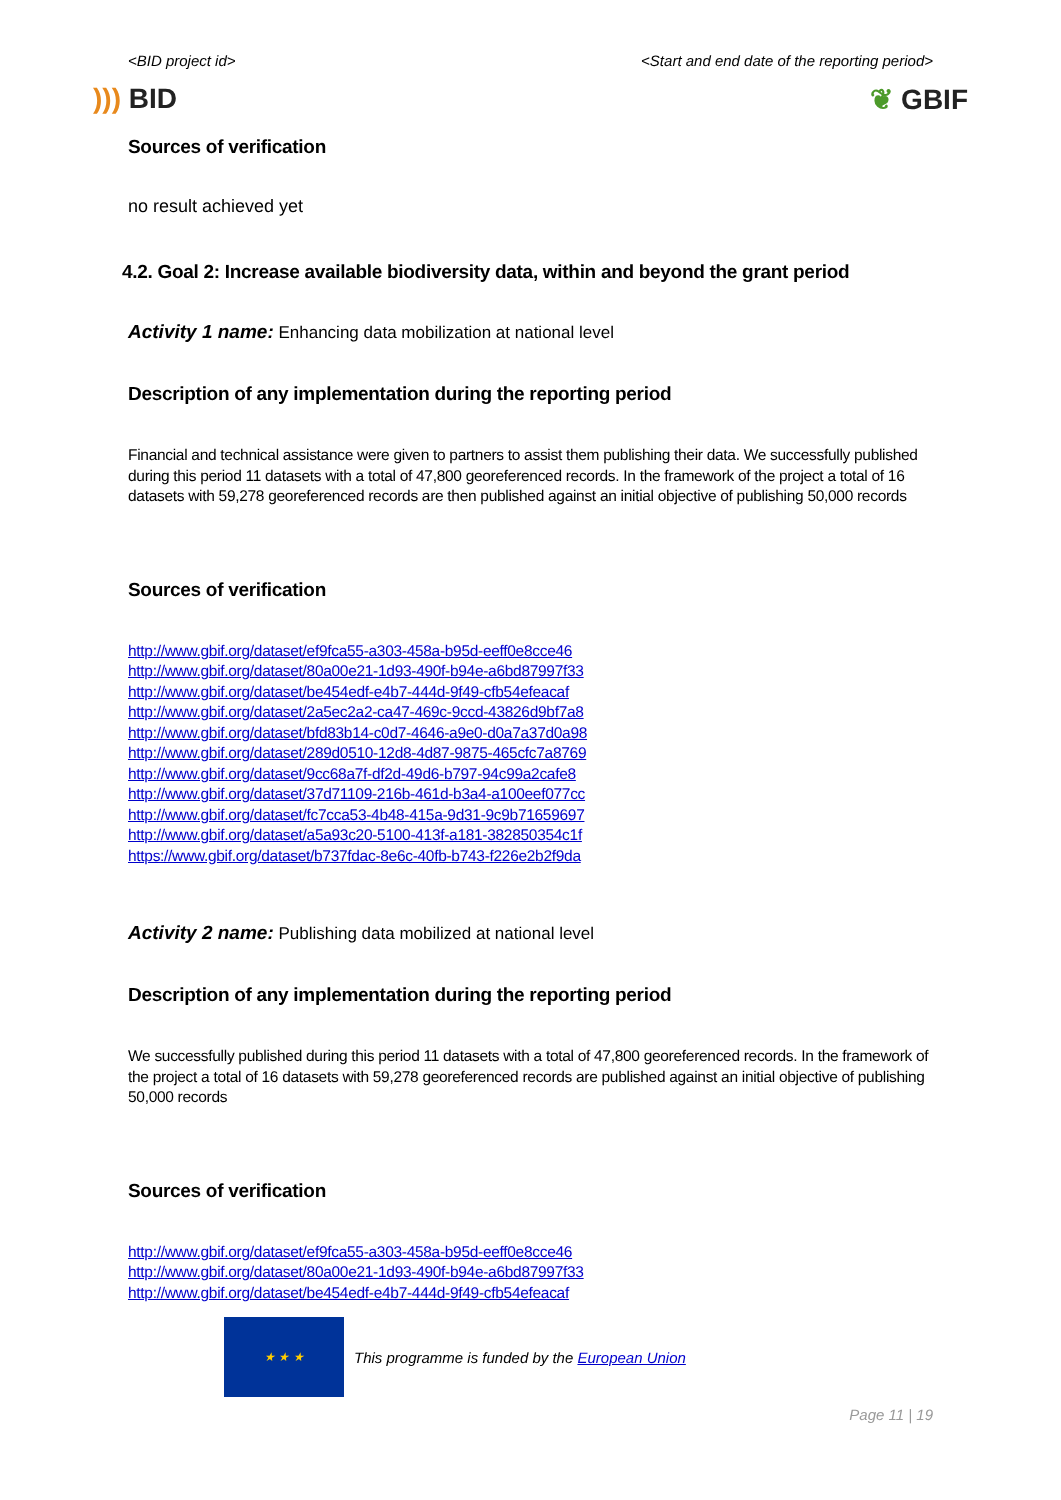<BID project id> <Start and end date of the reporting period>
))) BID ❦ GBIF
Sources of verification
no result achieved yet
4.2. Goal 2: Increase available biodiversity data, within and beyond the grant period
Activity 1 name: Enhancing data mobilization at national level
Description of any implementation during the reporting period
Financial and technical assistance were given to partners to assist them publishing their data. We successfully published during this period 11 datasets with a total of 47,800 georeferenced records. In the framework of the project a total of 16 datasets with 59,278 georeferenced records are then published against an initial objective of publishing 50,000 records
Sources of verification
http://www.gbif.org/dataset/ef9fca55-a303-458a-b95d-eeff0e8cce46
http://www.gbif.org/dataset/80a00e21-1d93-490f-b94e-a6bd87997f33
http://www.gbif.org/dataset/be454edf-e4b7-444d-9f49-cfb54efeacaf
http://www.gbif.org/dataset/2a5ec2a2-ca47-469c-9ccd-43826d9bf7a8
http://www.gbif.org/dataset/bfd83b14-c0d7-4646-a9e0-d0a7a37d0a98
http://www.gbif.org/dataset/289d0510-12d8-4d87-9875-465cfc7a8769
http://www.gbif.org/dataset/9cc68a7f-df2d-49d6-b797-94c99a2cafe8
http://www.gbif.org/dataset/37d71109-216b-461d-b3a4-a100eef077cc
http://www.gbif.org/dataset/fc7cca53-4b48-415a-9d31-9c9b71659697
http://www.gbif.org/dataset/a5a93c20-5100-413f-a181-382850354c1f
https://www.gbif.org/dataset/b737fdac-8e6c-40fb-b743-f226e2b2f9da
Activity 2 name: Publishing data mobilized at national level
Description of any implementation during the reporting period
We successfully published during this period 11 datasets with a total of 47,800 georeferenced records. In the framework of the project a total of 16 datasets with 59,278 georeferenced records are published against an initial objective of publishing 50,000 records
Sources of verification
http://www.gbif.org/dataset/ef9fca55-a303-458a-b95d-eeff0e8cce46
http://www.gbif.org/dataset/80a00e21-1d93-490f-b94e-a6bd87997f33
http://www.gbif.org/dataset/be454edf-e4b7-444d-9f49-cfb54efeacaf
★ ★ ★
This programme is funded by the European Union
Page 11 | 19